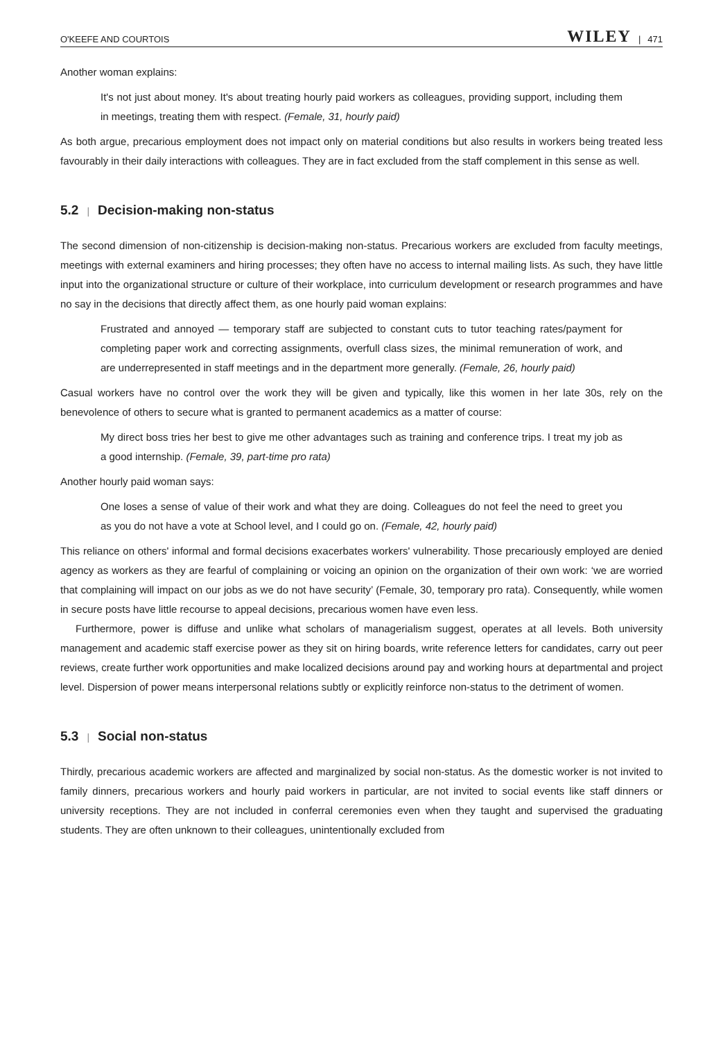O'KEEFE AND COURTOIS WILEY | 471
Another woman explains:
It's not just about money. It's about treating hourly paid workers as colleagues, providing support, including them in meetings, treating them with respect. (Female, 31, hourly paid)
As both argue, precarious employment does not impact only on material conditions but also results in workers being treated less favourably in their daily interactions with colleagues. They are in fact excluded from the staff complement in this sense as well.
5.2 | Decision-making non-status
The second dimension of non-citizenship is decision-making non-status. Precarious workers are excluded from faculty meetings, meetings with external examiners and hiring processes; they often have no access to internal mailing lists. As such, they have little input into the organizational structure or culture of their workplace, into curriculum development or research programmes and have no say in the decisions that directly affect them, as one hourly paid woman explains:
Frustrated and annoyed — temporary staff are subjected to constant cuts to tutor teaching rates/payment for completing paper work and correcting assignments, overfull class sizes, the minimal remuneration of work, and are underrepresented in staff meetings and in the department more generally. (Female, 26, hourly paid)
Casual workers have no control over the work they will be given and typically, like this women in her late 30s, rely on the benevolence of others to secure what is granted to permanent academics as a matter of course:
My direct boss tries her best to give me other advantages such as training and conference trips. I treat my job as a good internship. (Female, 39, part-time pro rata)
Another hourly paid woman says:
One loses a sense of value of their work and what they are doing. Colleagues do not feel the need to greet you as you do not have a vote at School level, and I could go on. (Female, 42, hourly paid)
This reliance on others' informal and formal decisions exacerbates workers' vulnerability. Those precariously employed are denied agency as workers as they are fearful of complaining or voicing an opinion on the organization of their own work: ‘we are worried that complaining will impact on our jobs as we do not have security’ (Female, 30, temporary pro rata). Consequently, while women in secure posts have little recourse to appeal decisions, precarious women have even less.
Furthermore, power is diffuse and unlike what scholars of managerialism suggest, operates at all levels. Both university management and academic staff exercise power as they sit on hiring boards, write reference letters for candidates, carry out peer reviews, create further work opportunities and make localized decisions around pay and working hours at departmental and project level. Dispersion of power means interpersonal relations subtly or explicitly reinforce non-status to the detriment of women.
5.3 | Social non-status
Thirdly, precarious academic workers are affected and marginalized by social non-status. As the domestic worker is not invited to family dinners, precarious workers and hourly paid workers in particular, are not invited to social events like staff dinners or university receptions. They are not included in conferral ceremonies even when they taught and supervised the graduating students. They are often unknown to their colleagues, unintentionally excluded from